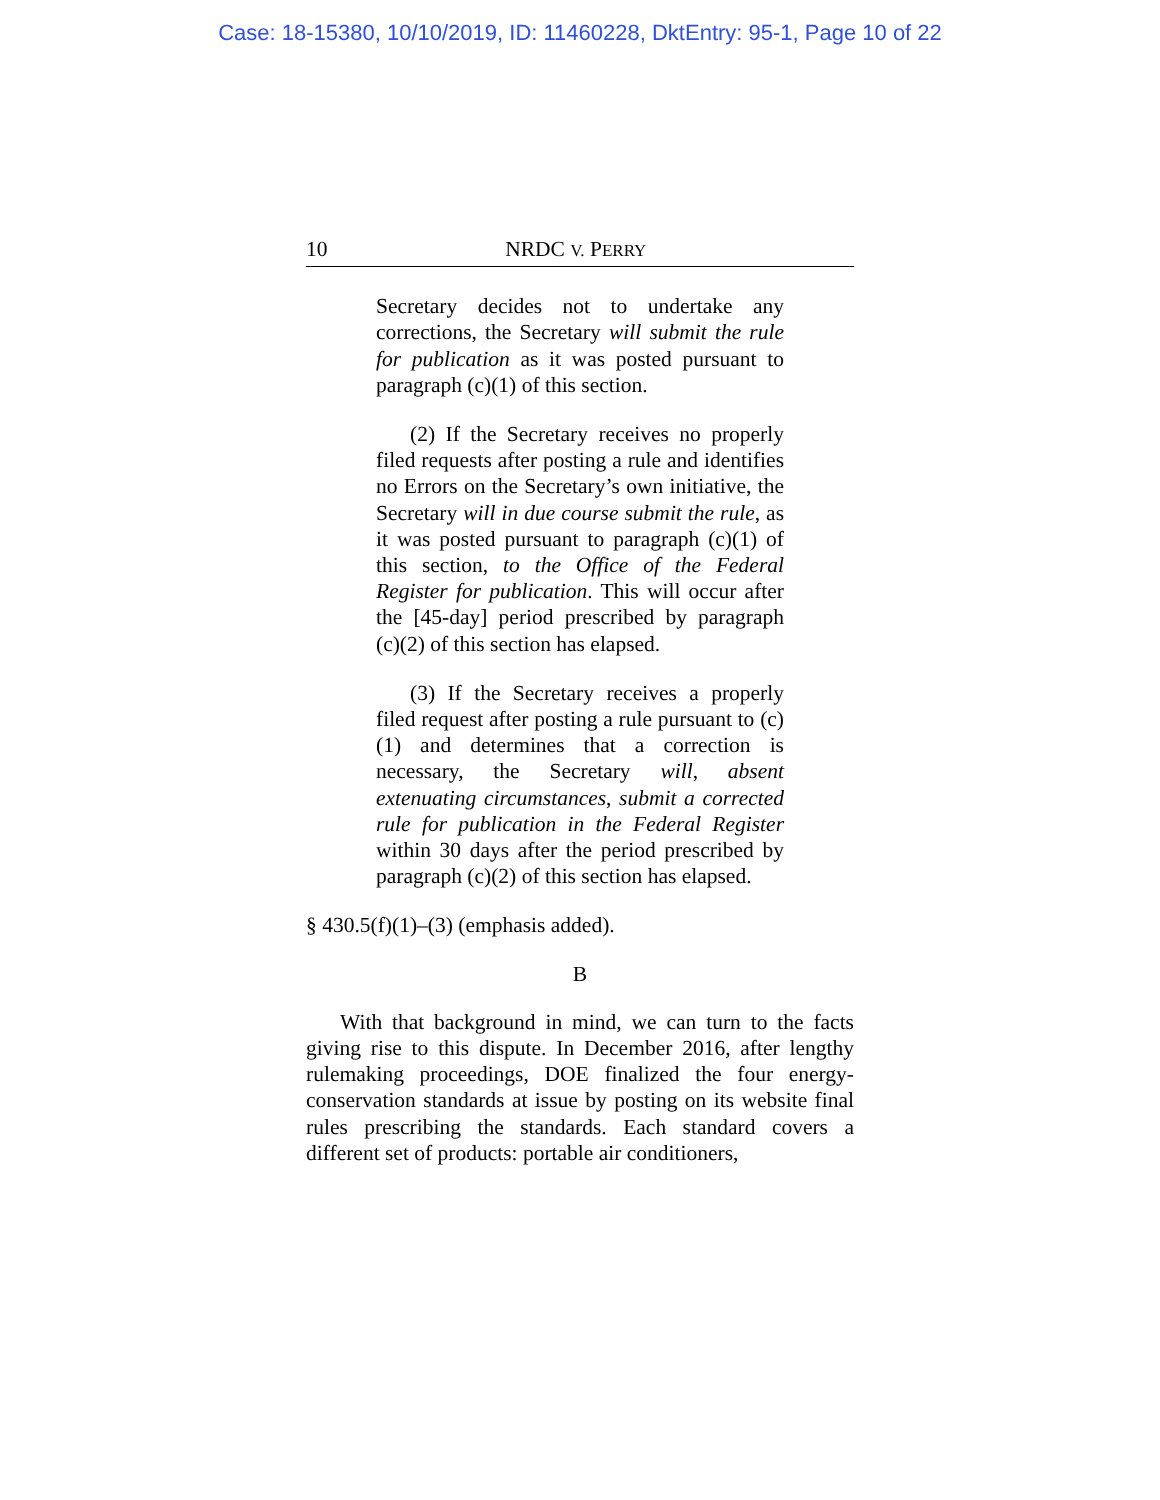Case: 18-15380, 10/10/2019, ID: 11460228, DktEntry: 95-1, Page 10 of 22
10 NRDC V. PERRY
Secretary decides not to undertake any corrections, the Secretary will submit the rule for publication as it was posted pursuant to paragraph (c)(1) of this section.
(2) If the Secretary receives no properly filed requests after posting a rule and identifies no Errors on the Secretary’s own initiative, the Secretary will in due course submit the rule, as it was posted pursuant to paragraph (c)(1) of this section, to the Office of the Federal Register for publication. This will occur after the [45-day] period prescribed by paragraph (c)(2) of this section has elapsed.
(3) If the Secretary receives a properly filed request after posting a rule pursuant to (c)(1) and determines that a correction is necessary, the Secretary will, absent extenuating circumstances, submit a corrected rule for publication in the Federal Register within 30 days after the period prescribed by paragraph (c)(2) of this section has elapsed.
§ 430.5(f)(1)–(3) (emphasis added).
B
With that background in mind, we can turn to the facts giving rise to this dispute. In December 2016, after lengthy rulemaking proceedings, DOE finalized the four energy-conservation standards at issue by posting on its website final rules prescribing the standards. Each standard covers a different set of products: portable air conditioners,